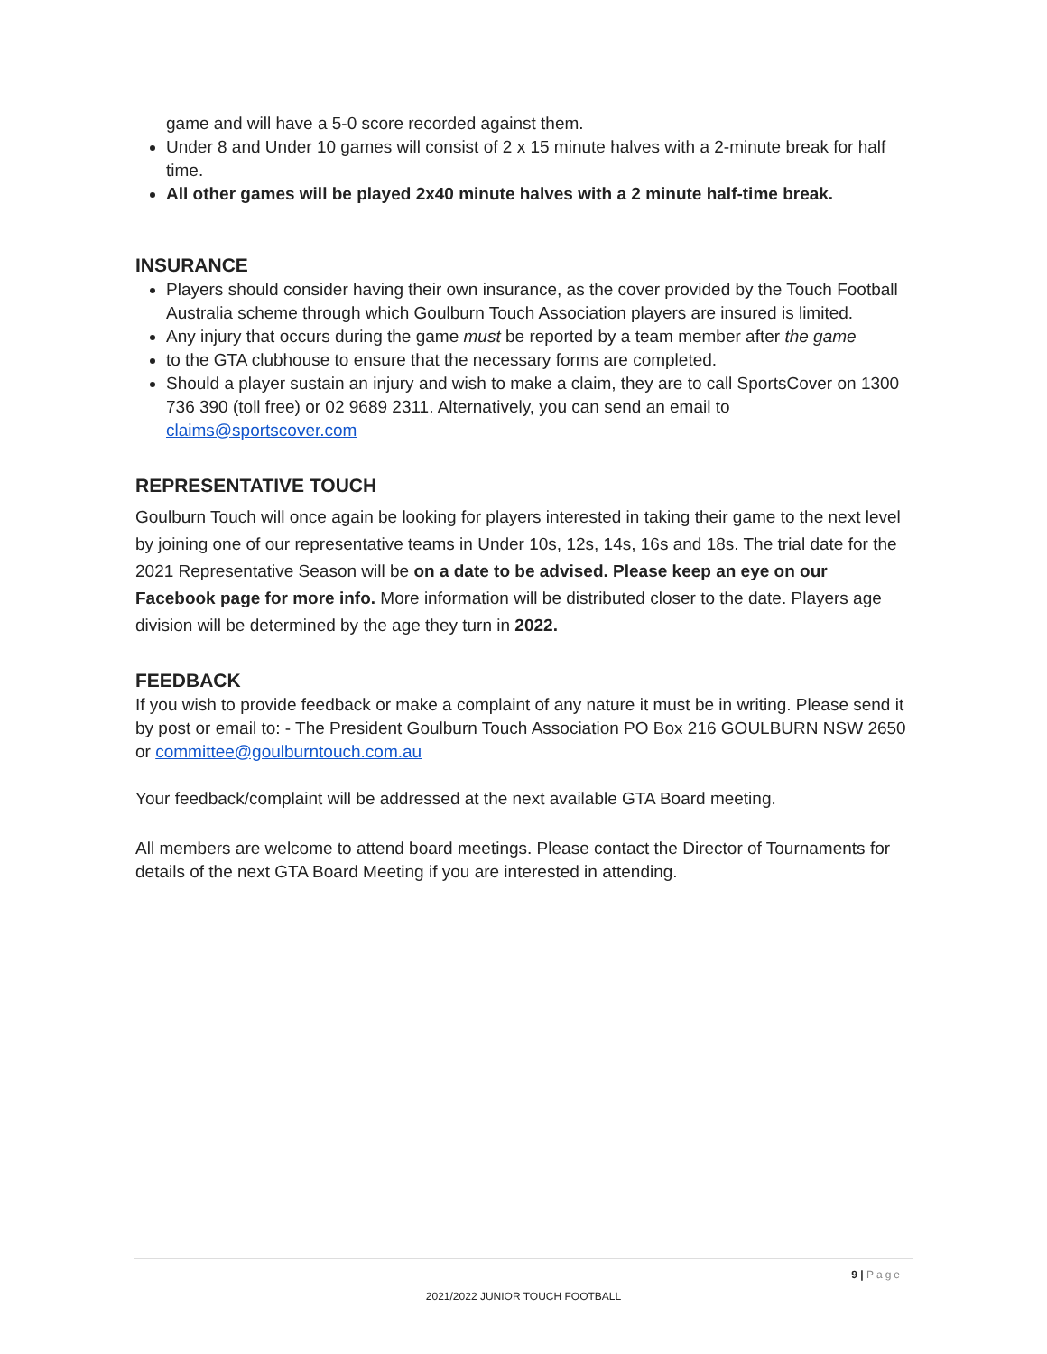game and will have a 5-0 score recorded against them.
Under 8 and Under 10 games will consist of 2 x 15 minute halves with a 2-minute break for half time.
All other games will be played 2x40 minute halves with a 2 minute half-time break.
INSURANCE
Players should consider having their own insurance, as the cover provided by the Touch Football Australia scheme through which Goulburn Touch Association players are insured is limited.
Any injury that occurs during the game must be reported by a team member after the game
to the GTA clubhouse to ensure that the necessary forms are completed.
Should a player sustain an injury and wish to make a claim, they are to call SportsCover on 1300 736 390 (toll free) or 02 9689 2311. Alternatively, you can send an email to claims@sportscover.com
REPRESENTATIVE TOUCH
Goulburn Touch will once again be looking for players interested in taking their game to the next level by joining one of our representative teams in Under 10s, 12s, 14s, 16s and 18s. The trial date for the 2021 Representative Season will be on a date to be advised. Please keep an eye on our Facebook page for more info. More information will be distributed closer to the date. Players age division will be determined by the age they turn in 2022.
FEEDBACK
If you wish to provide feedback or make a complaint of any nature it must be in writing. Please send it by post or email to: - The President Goulburn Touch Association PO Box 216 GOULBURN NSW 2650 or committee@goulburntouch.com.au
Your feedback/complaint will be addressed at the next available GTA Board meeting.
All members are welcome to attend board meetings. Please contact the Director of Tournaments for details of the next GTA Board Meeting if you are interested in attending.
9 | Page
2021/2022 JUNIOR TOUCH FOOTBALL